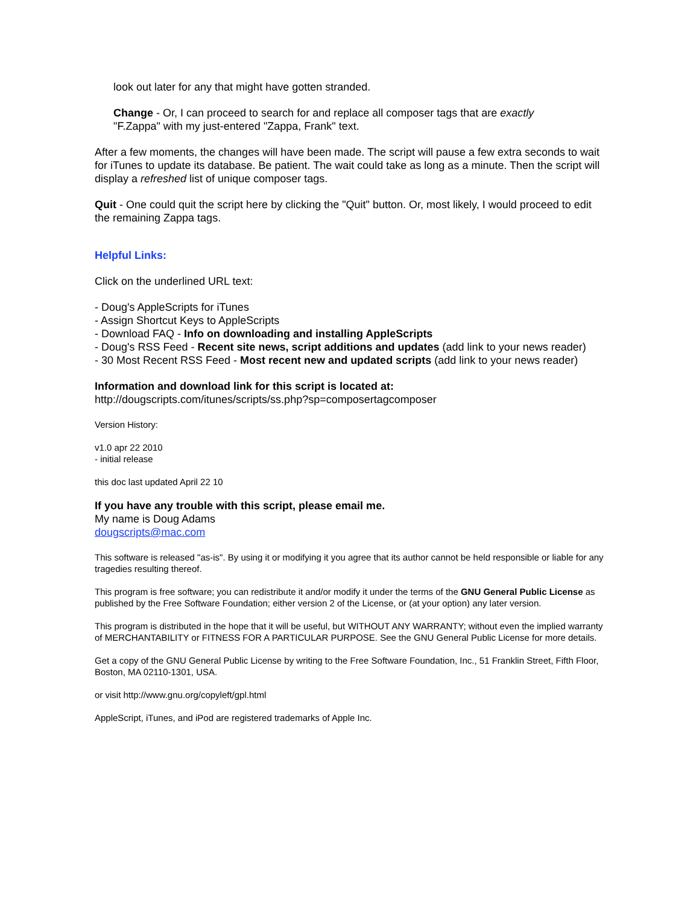look out later for any that might have gotten stranded.
Change - Or, I can proceed to search for and replace all composer tags that are exactly
"F.Zappa" with my just-entered "Zappa, Frank" text.
After a few moments, the changes will have been made. The script will pause a few extra seconds to wait for iTunes to update its database. Be patient. The wait could take as long as a minute. Then the script will display a refreshed list of unique composer tags.
Quit - One could quit the script here by clicking the "Quit" button. Or, most likely, I would proceed to edit the remaining Zappa tags.
Helpful Links:
Click on the underlined URL text:
- Doug's AppleScripts for iTunes
- Assign Shortcut Keys to AppleScripts
- Download FAQ - Info on downloading and installing AppleScripts
- Doug's RSS Feed - Recent site news, script additions and updates (add link to your news reader)
- 30 Most Recent RSS Feed - Most recent new and updated scripts (add link to your news reader)
Information and download link for this script is located at:
http://dougscripts.com/itunes/scripts/ss.php?sp=composertagcomposer
Version History:
v1.0 apr 22 2010
- initial release
this doc last updated April 22 10
If you have any trouble with this script, please email me.
My name is Doug Adams
dougscripts@mac.com
This software is released "as-is". By using it or modifying it you agree that its author cannot be held responsible or liable for any tragedies resulting thereof.
This program is free software; you can redistribute it and/or modify it under the terms of the GNU General Public License as published by the Free Software Foundation; either version 2 of the License, or (at your option) any later version.
This program is distributed in the hope that it will be useful, but WITHOUT ANY WARRANTY; without even the implied warranty of MERCHANTABILITY or FITNESS FOR A PARTICULAR PURPOSE. See the GNU General Public License for more details.
Get a copy of the GNU General Public License by writing to the Free Software Foundation, Inc., 51 Franklin Street, Fifth Floor, Boston, MA 02110-1301, USA.
or visit http://www.gnu.org/copyleft/gpl.html
AppleScript, iTunes, and iPod are registered trademarks of Apple Inc.